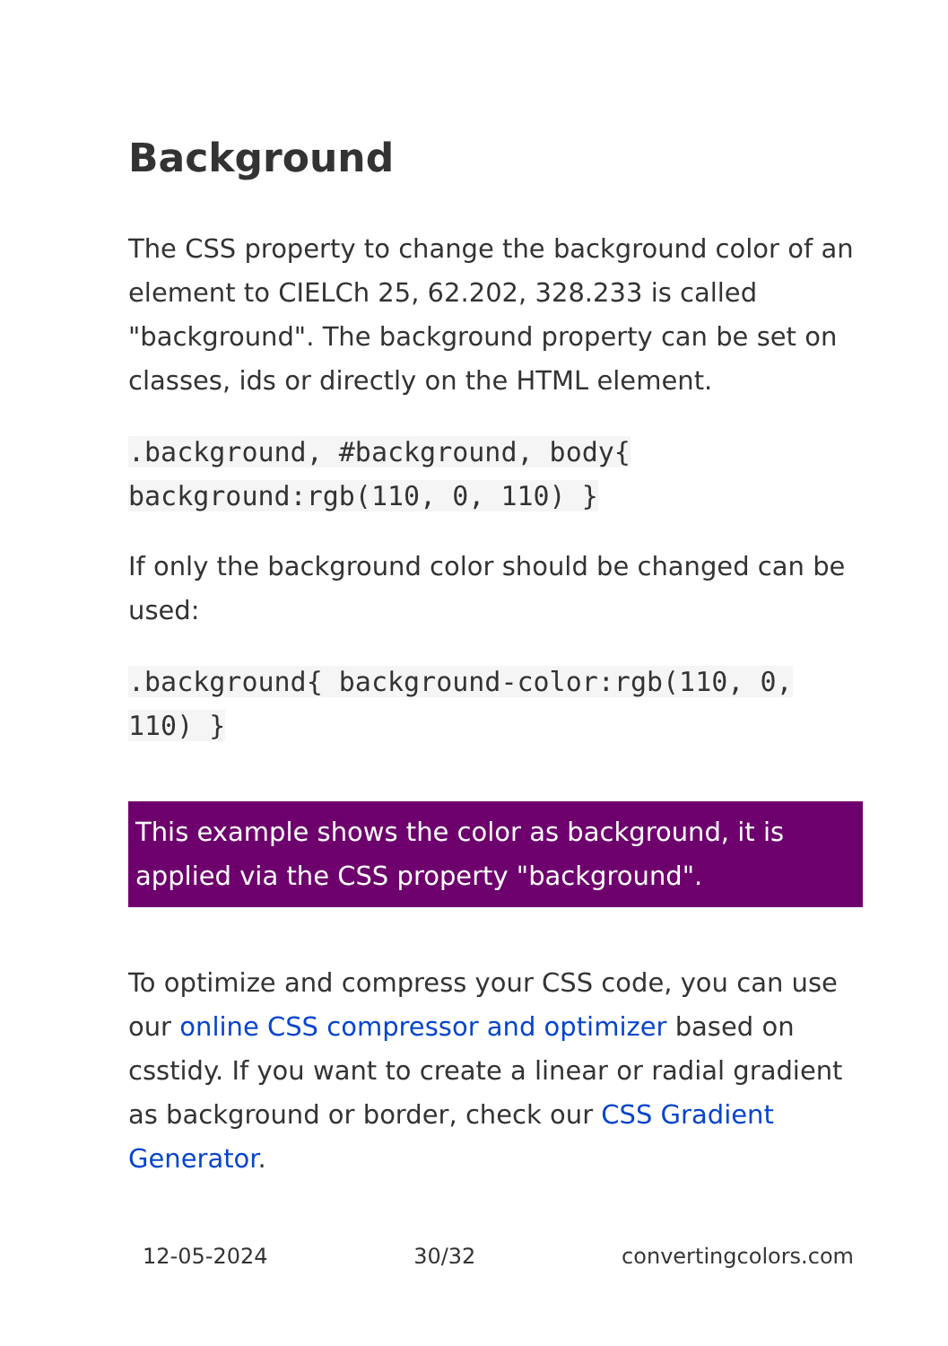Background
The CSS property to change the background color of an element to CIELCh 25, 62.202, 328.233 is called "background". The background property can be set on classes, ids or directly on the HTML element.
.background, #background, body{ background:rgb(110, 0, 110) }
If only the background color should be changed can be used:
.background{ background-color:rgb(110, 0, 110) }
This example shows the color as background, it is applied via the CSS property "background".
To optimize and compress your CSS code, you can use our online CSS compressor and optimizer based on csstidy. If you want to create a linear or radial gradient as background or border, check our CSS Gradient Generator.
12-05-2024 30/32 convertingcolors.com